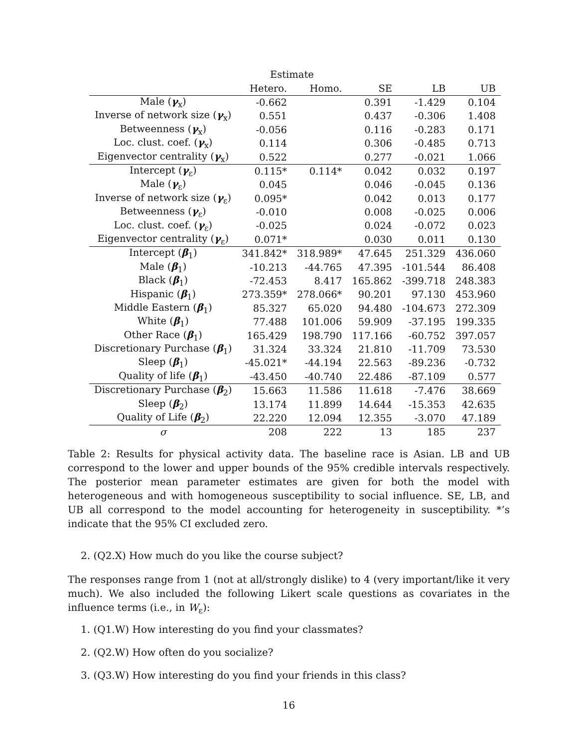| | Estimate | | | | |
| --- | --- | --- | --- | --- | --- |
| | Hetero. | Homo. | SE | LB | UB |
| Male ( γ<sub>x</sub>) | -0.662 | | 0.391 | -1.429 | 0.104 |
| Inverse of network size ( γ<sub>x</sub>) | 0.551 | | 0.437 | -0.306 | 1.408 |
| Betweenness ( γ<sub>x</sub>) | -0.056 | | 0.116 | -0.283 | 0.171 |
| Loc. clust. coef. ( γ<sub>x</sub>) | 0.114 | | 0.306 | -0.485 | 0.713 |
| Eigenvector centrality ( γ<sub>x</sub>) | 0.522 | | 0.277 | -0.021 | 1.066 |
| Intercept ( γ<sub>ε</sub>) | 0.115* | 0.114* | 0.042 | 0.032 | 0.197 |
| Male ( γ<sub>ε</sub>) | 0.045 | | 0.046 | -0.045 | 0.136 |
| Inverse of network size ( γ<sub>ε</sub>) | 0.095* | | 0.042 | 0.013 | 0.177 |
| Betweenness ( γ<sub>ε</sub>) | -0.010 | | 0.008 | -0.025 | 0.006 |
| Loc. clust. coef. ( γ<sub>ε</sub>) | -0.025 | | 0.024 | -0.072 | 0.023 |
| Eigenvector centrality ( γ<sub>ε</sub>) | 0.071* | | 0.030 | 0.011 | 0.130 |
| Intercept ( β<sub>1</sub>) | 341.842* | 318.989* | 47.645 | 251.329 | 436.060 |
| Male ( β<sub>1</sub>) | -10.213 | -44.765 | 47.395 | -101.544 | 86.408 |
| Black ( β<sub>1</sub>) | -72.453 | 8.417 | 165.862 | -399.718 | 248.383 |
| Hispanic ( β<sub>1</sub>) | 273.359* | 278.066* | 90.201 | 97.130 | 453.960 |
| Middle Eastern ( β<sub>1</sub>) | 85.327 | 65.020 | 94.480 | -104.673 | 272.309 |
| White ( β<sub>1</sub>) | 77.488 | 101.006 | 59.909 | -37.195 | 199.335 |
| Other Race ( β<sub>1</sub>) | 165.429 | 198.790 | 117.166 | -60.752 | 397.057 |
| Discretionary Purchase ( β<sub>1</sub>) | 31.324 | 33.324 | 21.810 | -11.709 | 73.530 |
| Sleep ( β<sub>1</sub>) | -45.021* | -44.194 | 22.563 | -89.236 | -0.732 |
| Quality of life ( β<sub>1</sub>) | -43.450 | -40.740 | 22.486 | -87.109 | 0.577 |
| Discretionary Purchase ( β<sub>2</sub>) | 15.663 | 11.586 | 11.618 | -7.476 | 38.669 |
| Sleep ( β<sub>2</sub>) | 13.174 | 11.899 | 14.644 | -15.353 | 42.635 |
| Quality of Life ( β<sub>2</sub>) | 22.220 | 12.094 | 12.355 | -3.070 | 47.189 |
| σ | 208 | 222 | 13 | 185 | 237 |
Table 2: Results for physical activity data. The baseline race is Asian. LB and UB correspond to the lower and upper bounds of the 95% credible intervals respectively. The posterior mean parameter estimates are given for both the model with heterogeneous and with homogeneous susceptibility to social influence. SE, LB, and UB all correspond to the model accounting for heterogeneity in susceptibility. *’s indicate that the 95% CI excluded zero.
2. (Q2.X) How much do you like the course subject?
The responses range from 1 (not at all/strongly dislike) to 4 (very important/like it very much). We also included the following Likert scale questions as covariates in the influence terms (i.e., in W<sub>ε</sub>):
1. (Q1.W) How interesting do you find your classmates?
2. (Q2.W) How often do you socialize?
3. (Q3.W) How interesting do you find your friends in this class?
16